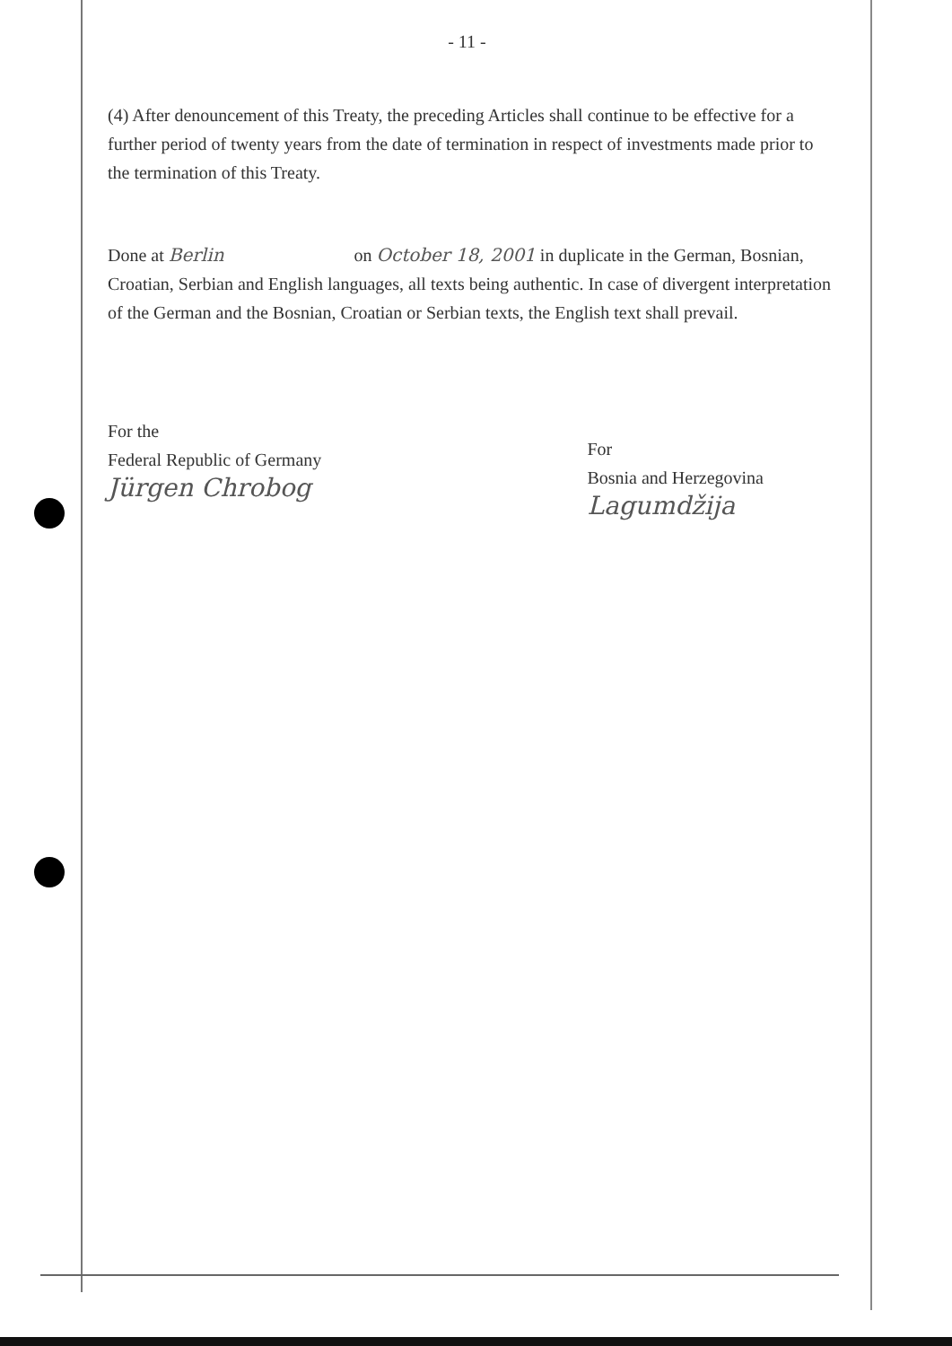- 11 -
(4) After denouncement of this Treaty, the preceding Articles shall continue to be effective for a further period of twenty years from the date of termination in respect of investments made prior to the termination of this Treaty.
Done at Berlin on October 18, 2001 in duplicate in the German, Bosnian, Croatian, Serbian and English languages, all texts being authentic. In case of divergent interpretation of the German and the Bosnian, Croatian or Serbian texts, the English text shall prevail.
For the
Federal Republic of Germany
Jürgen Chrobog
For
Bosnia and Herzegovina
Lagumdžija